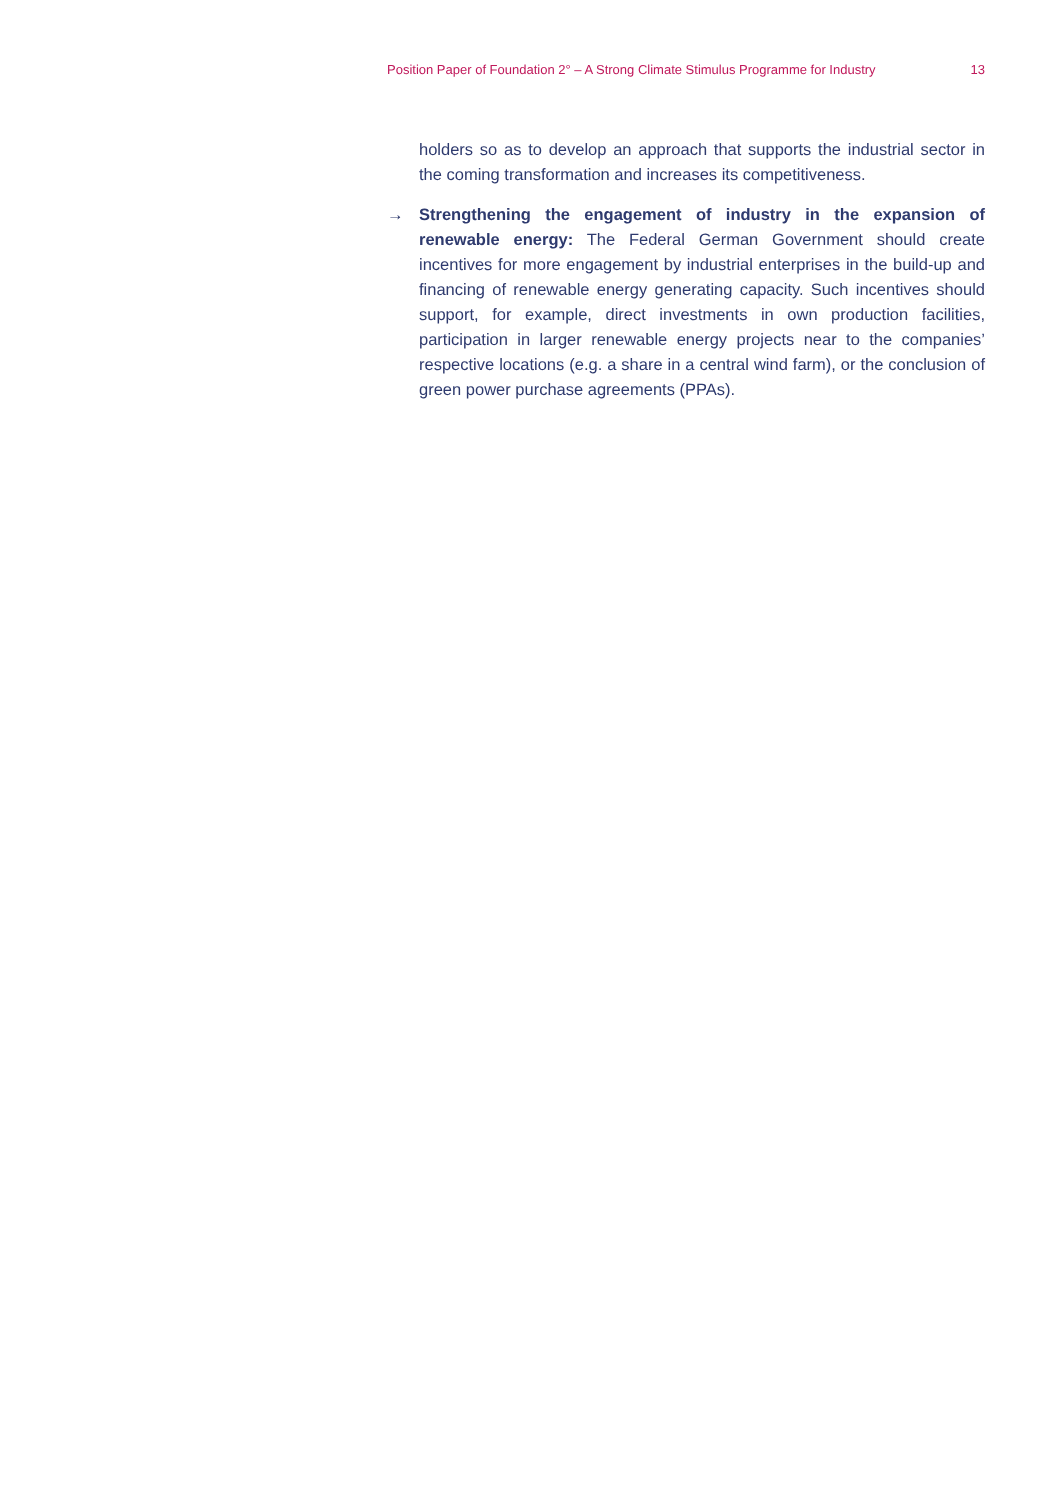Position Paper of Foundation 2° – A Strong Climate Stimulus Programme for Industry 13
holders so as to develop an approach that supports the industrial sector in the coming transformation and increases its competitiveness.
→ Strengthening the engagement of industry in the expansion of renewable energy: The Federal German Government should create incentives for more engagement by industrial enterprises in the build-up and financing of renewable energy generating capacity. Such incentives should support, for example, direct investments in own production facilities, participation in larger renewable energy projects near to the companies’ respective locations (e.g. a share in a central wind farm), or the conclusion of green power purchase agreements (PPAs).